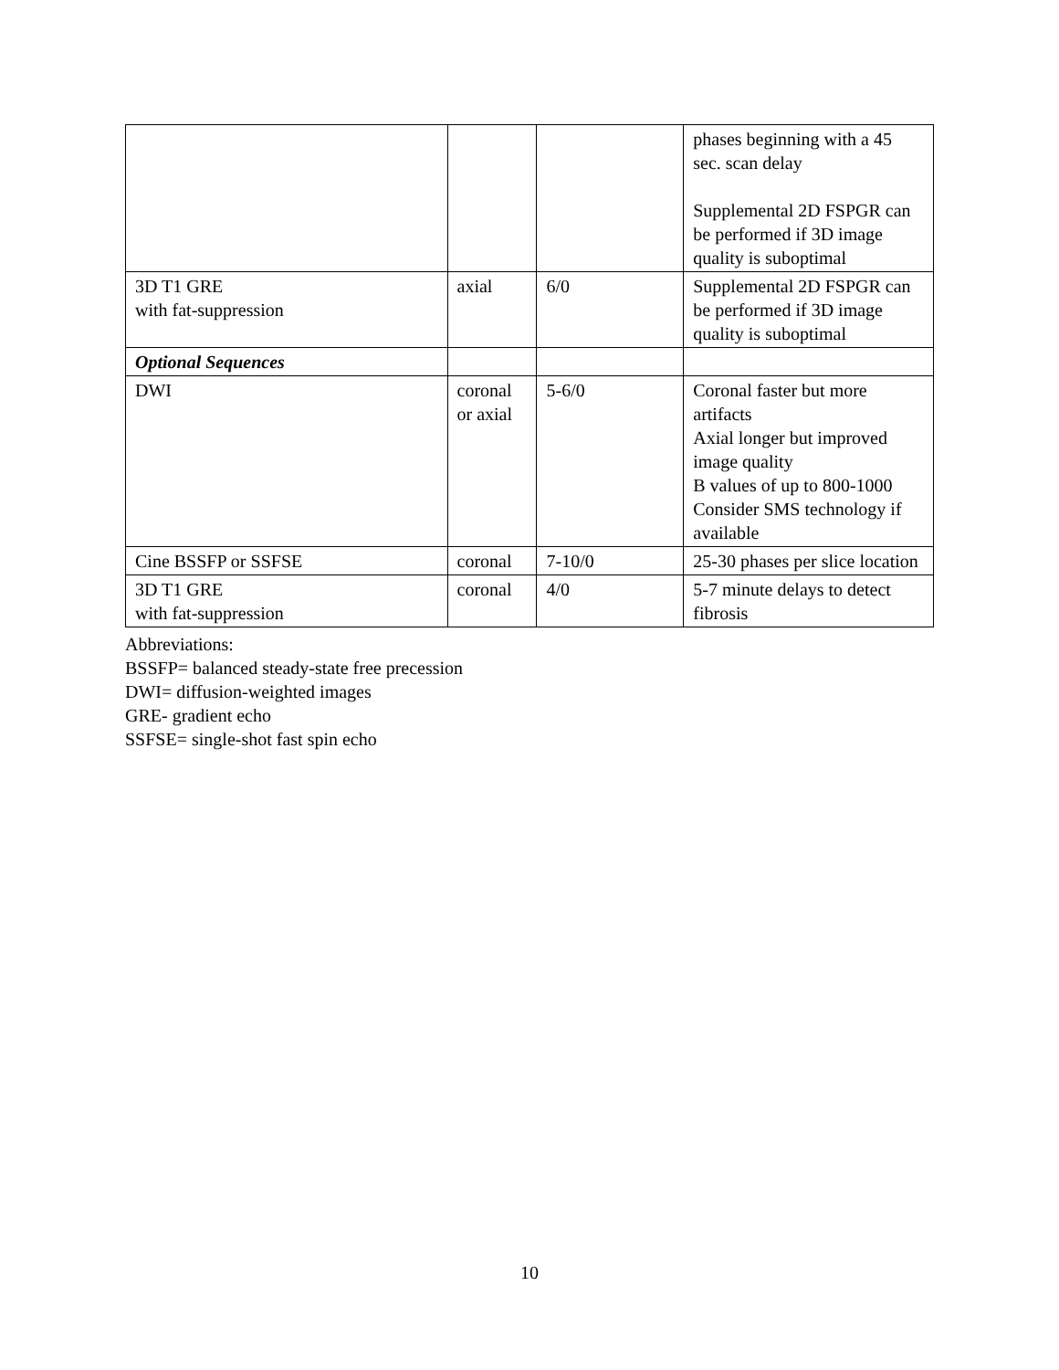| | | | phases beginning with a 45 sec. scan delay Supplemental 2D FSPGR can be performed if 3D image quality is suboptimal |
| 3D T1 GRE with fat-suppression | axial | 6/0 | Supplemental 2D FSPGR can be performed if 3D image quality is suboptimal |
| Optional Sequences | | | |
| DWI | coronal or axial | 5-6/0 | Coronal faster but more artifacts Axial longer but improved image quality B values of up to 800-1000 Consider SMS technology if available |
| Cine BSSFP or SSFSE | coronal | 7-10/0 | 25-30 phases per slice location |
| 3D T1 GRE with fat-suppression | coronal | 4/0 | 5-7 minute delays to detect fibrosis |
Abbreviations:
BSSFP= balanced steady-state free precession
DWI= diffusion-weighted images
GRE- gradient echo
SSFSE= single-shot fast spin echo
10